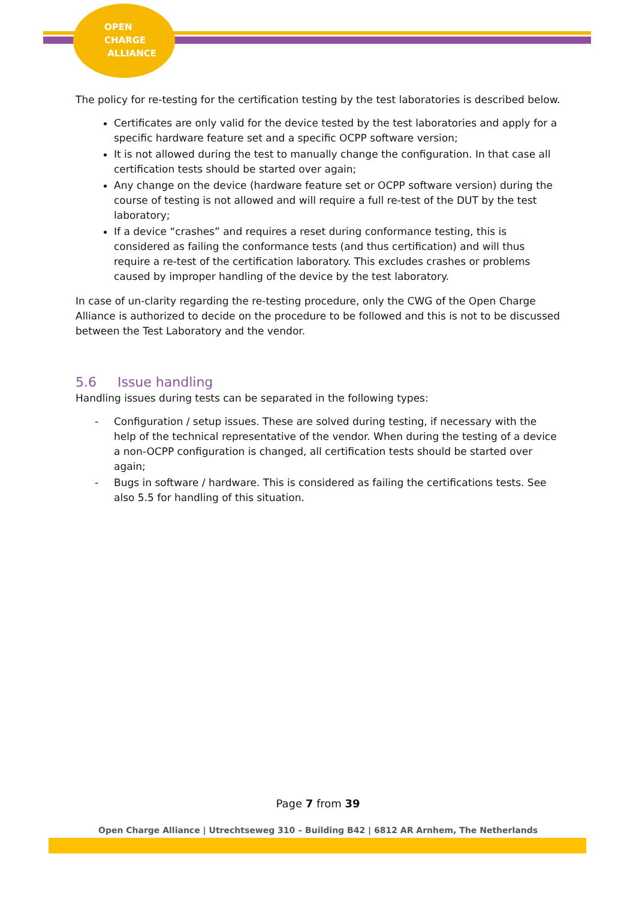OPEN
CHARGE
ALLIANCE
The policy for re-testing for the certification testing by the test laboratories is described below.
Certificates are only valid for the device tested by the test laboratories and apply for a specific hardware feature set and a specific OCPP software version;
It is not allowed during the test to manually change the configuration. In that case all certification tests should be started over again;
Any change on the device (hardware feature set or OCPP software version) during the course of testing is not allowed and will require a full re-test of the DUT by the test laboratory;
If a device “crashes” and requires a reset during conformance testing, this is considered as failing the conformance tests (and thus certification) and will thus require a re-test of the certification laboratory. This excludes crashes or problems caused by improper handling of the device by the test laboratory.
In case of un-clarity regarding the re-testing procedure, only the CWG of the Open Charge Alliance is authorized to decide on the procedure to be followed and this is not to be discussed between the Test Laboratory and the vendor.
5.6 Issue handling
Handling issues during tests can be separated in the following types:
- Configuration / setup issues. These are solved during testing, if necessary with the help of the technical representative of the vendor. When during the testing of a device a non-OCPP configuration is changed, all certification tests should be started over again;
- Bugs in software / hardware. This is considered as failing the certifications tests. See also 5.5 for handling of this situation.
Page 7 from 39
Open Charge Alliance | Utrechtseweg 310 – Building B42 | 6812 AR Arnhem, The Netherlands